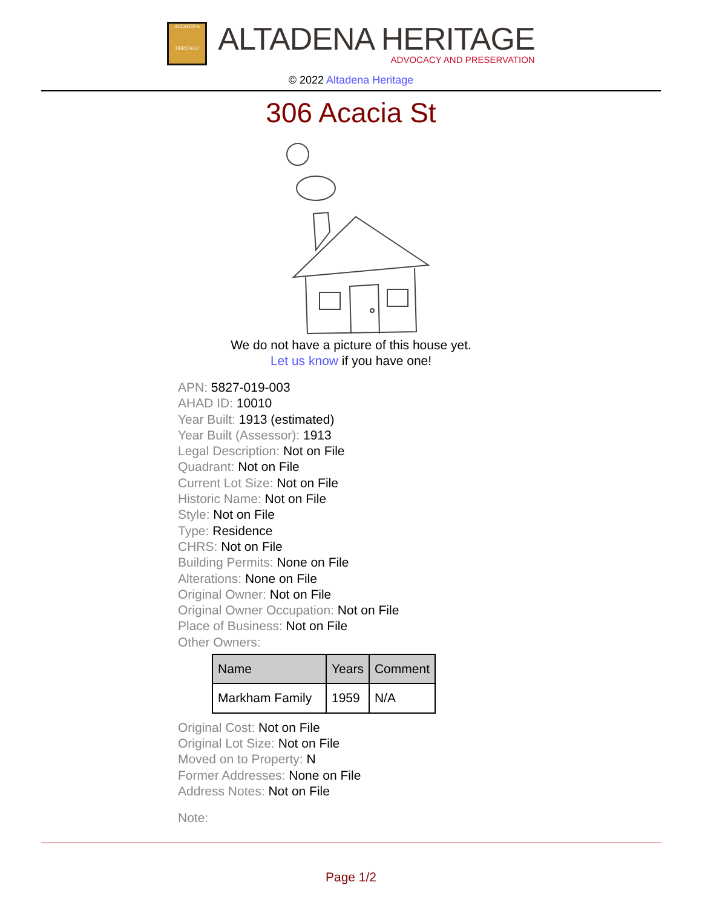ALTADENA
HERITAGE
ALTADENA HERITAGE
ADVOCACY AND PRESERVATION
© 2022 Altadena Heritage
306 Acacia St
We do not have a picture of this house yet.
Let us know if you have one!
APN: 5827-019-003
AHAD ID: 10010
Year Built: 1913 (estimated)
Year Built (Assessor): 1913
Legal Description: Not on File
Quadrant: Not on File
Current Lot Size: Not on File
Historic Name: Not on File
Style: Not on File
Type: Residence
CHRS: Not on File
Building Permits: None on File
Alterations: None on File
Original Owner: Not on File
Original Owner Occupation: Not on File
Place of Business: Not on File
Other Owners:
| Name | Years | Comment |
| --- | --- | --- |
| Markham Family | 1959 | N/A |
Original Cost: Not on File
Original Lot Size: Not on File
Moved on to Property: N
Former Addresses: None on File
Address Notes: Not on File
Note:
Page 1/2